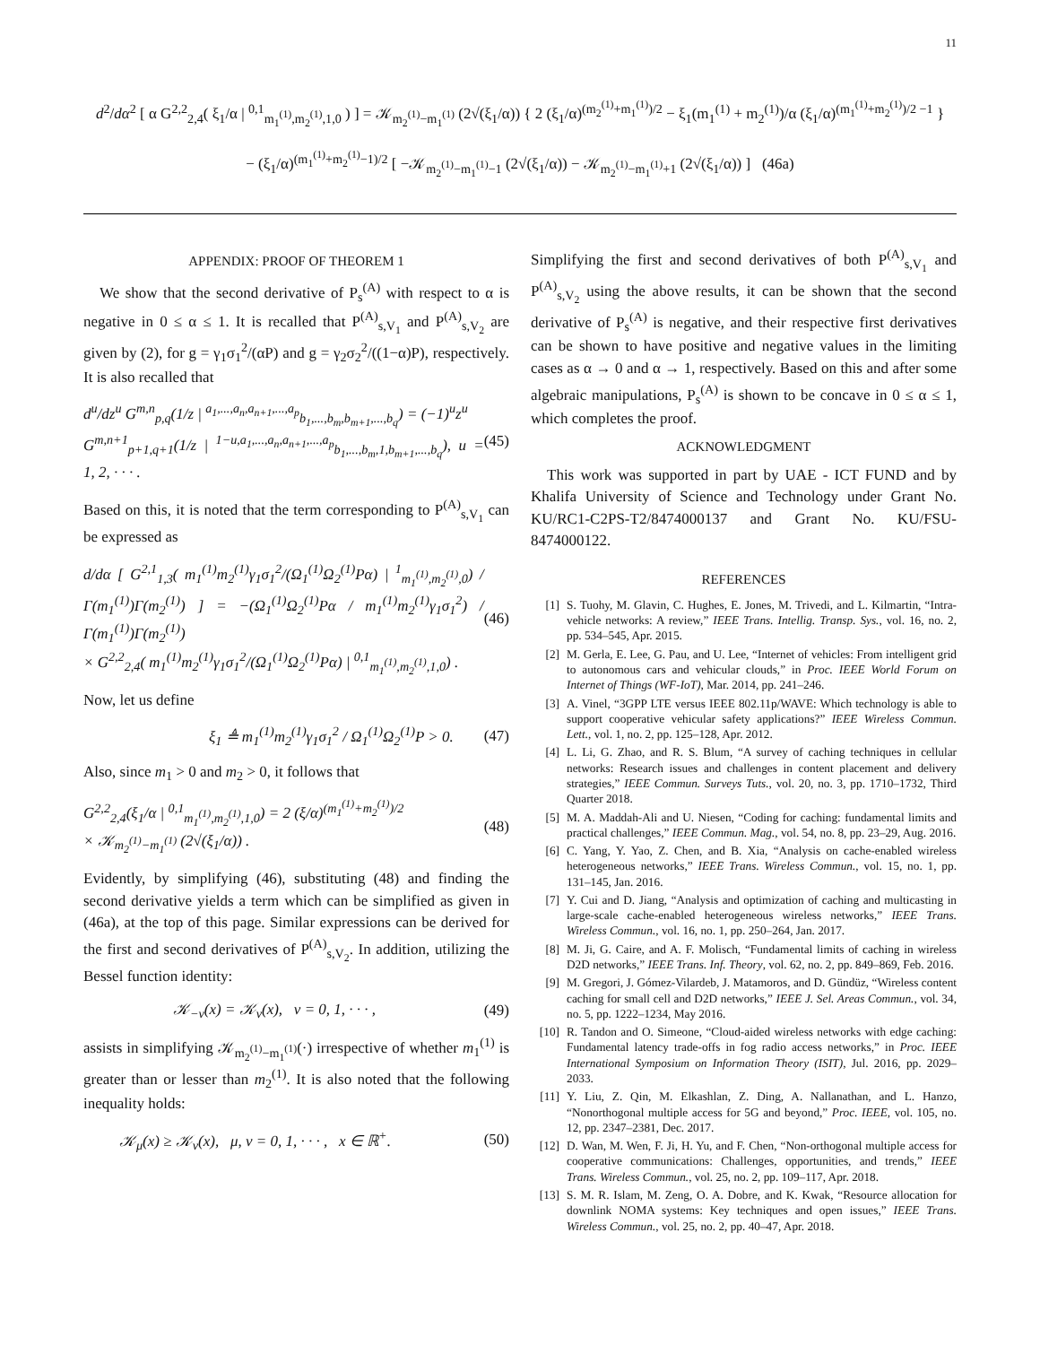11
d<sup>2</sup>/dα<sup>2</sup> [ α G<sup>2,2</sup><sub>2,4</sub>( ξ<sub>1</sub>/α | <sup>0,1</sup><sub>m<sub>1</sub><sup>(1)</sup>,m<sub>2</sub><sup>(1)</sup>,1,0</sub> ) ] = 𝒦<sub>m<sub>2</sub><sup>(1)</sup>−m<sub>1</sub><sup>(1)</sup></sub> (2√(ξ<sub>1</sub>/α)) { 2 (ξ<sub>1</sub>/α)<sup>(m<sub>2</sub><sup>(1)</sup>+m<sub>1</sub><sup>(1)</sup>)/2</sup> − ξ<sub>1</sub>(m<sub>1</sub><sup>(1)</sup> + m<sub>2</sub><sup>(1)</sup>)/α (ξ<sub>1</sub>/α)<sup>(m<sub>1</sub><sup>(1)</sup>+m<sub>2</sub><sup>(1)</sup>)/2 −1</sup> }
− (ξ<sub>1</sub>/α)<sup>(m<sub>1</sub><sup>(1)</sup>+m<sub>2</sub><sup>(1)</sup>−1)/2</sup> [ −𝒦<sub>m<sub>2</sub><sup>(1)</sup>−m<sub>1</sub><sup>(1)</sup>−1</sub> (2√(ξ<sub>1</sub>/α)) − 𝒦<sub>m<sub>2</sub><sup>(1)</sup>−m<sub>1</sub><sup>(1)</sup>+1</sub> (2√(ξ<sub>1</sub>/α)) ] (46a)
APPENDIX: PROOF OF THEOREM 1
We show that the second derivative of P<sub>s</sub><sup>(A)</sup> with respect to α is negative in 0 ≤ α ≤ 1. It is recalled that P<sup>(A)</sup><sub>s,V<sub>1</sub></sub> and P<sup>(A)</sup><sub>s,V<sub>2</sub></sub> are given by (2), for g = γ<sub>1</sub>σ<sub>1</sub><sup>2</sup>/(αP) and g = γ<sub>2</sub>σ<sub>2</sub><sup>2</sup>/((1−α)P), respectively. It is also recalled that
d<sup>u</sup>/dz<sup>u</sup> G<sup>m,n</sup><sub>p,q</sub>(1/z | <sup>a<sub>1</sub>,...,a<sub>n</sub>,a<sub>n+1</sub>,...,a<sub>p</sub></sup><sub>b<sub>1</sub>,...,b<sub>m</sub>,b<sub>m+1</sub>,...,b<sub>q</sub></sub>) = (−1)<sup>u</sup>z<sup>u</sup>
G<sup>m,n+1</sup><sub>p+1,q+1</sub>(1/z | <sup>1−u,a<sub>1</sub>,...,a<sub>n</sub>,a<sub>n+1</sub>,...,a<sub>p</sub></sup><sub>b<sub>1</sub>,...,b<sub>m</sub>,1,b<sub>m+1</sub>,...,b<sub>q</sub></sub>), u = 1, 2, · · · . (45)
Based on this, it is noted that the term corresponding to P<sup>(A)</sup><sub>s,V<sub>1</sub></sub> can be expressed as
d/dα [ G<sup>2,1</sup><sub>1,3</sub>( m<sub>1</sub><sup>(1)</sup>m<sub>2</sub><sup>(1)</sup>γ<sub>1</sub>σ<sub>1</sub><sup>2</sup>/(Ω<sub>1</sub><sup>(1)</sup>Ω<sub>2</sub><sup>(1)</sup>Pα) | <sup>1</sup><sub>m<sub>1</sub><sup>(1)</sup>,m<sub>2</sub><sup>(1)</sup>,0</sub>) / Γ(m<sub>1</sub><sup>(1)</sup>)Γ(m<sub>2</sub><sup>(1)</sup>) ] = −(Ω<sub>1</sub><sup>(1)</sup>Ω<sub>2</sub><sup>(1)</sup>Pα / m<sub>1</sub><sup>(1)</sup>m<sub>2</sub><sup>(1)</sup>γ<sub>1</sub>σ<sub>1</sub><sup>2</sup>) / Γ(m<sub>1</sub><sup>(1)</sup>)Γ(m<sub>2</sub><sup>(1)</sup>)
× G<sup>2,2</sup><sub>2,4</sub>( m<sub>1</sub><sup>(1)</sup>m<sub>2</sub><sup>(1)</sup>γ<sub>1</sub>σ<sub>1</sub><sup>2</sup>/(Ω<sub>1</sub><sup>(1)</sup>Ω<sub>2</sub><sup>(1)</sup>Pα) | <sup>0,1</sup><sub>m<sub>1</sub><sup>(1)</sup>,m<sub>2</sub><sup>(1)</sup>,1,0</sub>) . (46)
Now, let us define
ξ<sub>1</sub> ≜ m<sub>1</sub><sup>(1)</sup>m<sub>2</sub><sup>(1)</sup>γ<sub>1</sub>σ<sub>1</sub><sup>2</sup> / Ω<sub>1</sub><sup>(1)</sup>Ω<sub>2</sub><sup>(1)</sup>P > 0. (47)
Also, since m<sub>1</sub> > 0 and m<sub>2</sub> > 0, it follows that
G<sup>2,2</sup><sub>2,4</sub>(ξ<sub>1</sub>/α | <sup>0,1</sup><sub>m<sub>1</sub><sup>(1)</sup>,m<sub>2</sub><sup>(1)</sup>,1,0</sub>) = 2 (ξ/α)<sup>(m<sub>1</sub><sup>(1)</sup>+m<sub>2</sub><sup>(1)</sup>)/2</sup>
× 𝒦<sub>m<sub>2</sub><sup>(1)</sup>−m<sub>1</sub><sup>(1)</sup></sub> (2√(ξ<sub>1</sub>/α)) . (48)
Evidently, by simplifying (46), substituting (48) and finding the second derivative yields a term which can be simplified as given in (46a), at the top of this page. Similar expressions can be derived for the first and second derivatives of P<sup>(A)</sup><sub>s,V<sub>2</sub></sub>. In addition, utilizing the Bessel function identity:
𝒦<sub>−ν</sub>(x) = 𝒦<sub>ν</sub>(x), ν = 0, 1, · · · , (49)
assists in simplifying 𝒦<sub>m<sub>2</sub><sup>(1)</sup>−m<sub>1</sub><sup>(1)</sup></sub>(·) irrespective of whether m<sub>1</sub><sup>(1)</sup> is greater than or lesser than m<sub>2</sub><sup>(1)</sup>. It is also noted that the following inequality holds:
𝒦<sub>μ</sub>(x) ≥ 𝒦<sub>ν</sub>(x), μ, ν = 0, 1, · · · , x ∈ ℝ<sup>+</sup>. (50)
Simplifying the first and second derivatives of both P<sup>(A)</sup><sub>s,V<sub>1</sub></sub> and P<sup>(A)</sup><sub>s,V<sub>2</sub></sub> using the above results, it can be shown that the second derivative of P<sub>s</sub><sup>(A)</sup> is negative, and their respective first derivatives can be shown to have positive and negative values in the limiting cases as α → 0 and α → 1, respectively. Based on this and after some algebraic manipulations, P<sub>s</sub><sup>(A)</sup> is shown to be concave in 0 ≤ α ≤ 1, which completes the proof.
ACKNOWLEDGMENT
This work was supported in part by UAE - ICT FUND and by Khalifa University of Science and Technology under Grant No. KU/RC1-C2PS-T2/8474000137 and Grant No. KU/FSU-8474000122.
REFERENCES
[1] S. Tuohy, M. Glavin, C. Hughes, E. Jones, M. Trivedi, and L. Kilmartin, “Intra-vehicle networks: A review,” IEEE Trans. Intellig. Transp. Sys., vol. 16, no. 2, pp. 534–545, Apr. 2015.
[2] M. Gerla, E. Lee, G. Pau, and U. Lee, “Internet of vehicles: From intelligent grid to autonomous cars and vehicular clouds,” in Proc. IEEE World Forum on Internet of Things (WF-IoT), Mar. 2014, pp. 241–246.
[3] A. Vinel, “3GPP LTE versus IEEE 802.11p/WAVE: Which technology is able to support cooperative vehicular safety applications?” IEEE Wireless Commun. Lett., vol. 1, no. 2, pp. 125–128, Apr. 2012.
[4] L. Li, G. Zhao, and R. S. Blum, “A survey of caching techniques in cellular networks: Research issues and challenges in content placement and delivery strategies,” IEEE Commun. Surveys Tuts., vol. 20, no. 3, pp. 1710–1732, Third Quarter 2018.
[5] M. A. Maddah-Ali and U. Niesen, “Coding for caching: fundamental limits and practical challenges,” IEEE Commun. Mag., vol. 54, no. 8, pp. 23–29, Aug. 2016.
[6] C. Yang, Y. Yao, Z. Chen, and B. Xia, “Analysis on cache-enabled wireless heterogeneous networks,” IEEE Trans. Wireless Commun., vol. 15, no. 1, pp. 131–145, Jan. 2016.
[7] Y. Cui and D. Jiang, “Analysis and optimization of caching and multicasting in large-scale cache-enabled heterogeneous wireless networks,” IEEE Trans. Wireless Commun., vol. 16, no. 1, pp. 250–264, Jan. 2017.
[8] M. Ji, G. Caire, and A. F. Molisch, “Fundamental limits of caching in wireless D2D networks,” IEEE Trans. Inf. Theory, vol. 62, no. 2, pp. 849–869, Feb. 2016.
[9] M. Gregori, J. Gómez-Vilardeb, J. Matamoros, and D. Gündüz, “Wireless content caching for small cell and D2D networks,” IEEE J. Sel. Areas Commun., vol. 34, no. 5, pp. 1222–1234, May 2016.
[10] R. Tandon and O. Simeone, “Cloud-aided wireless networks with edge caching: Fundamental latency trade-offs in fog radio access networks,” in Proc. IEEE International Symposium on Information Theory (ISIT), Jul. 2016, pp. 2029–2033.
[11] Y. Liu, Z. Qin, M. Elkashlan, Z. Ding, A. Nallanathan, and L. Hanzo, “Nonorthogonal multiple access for 5G and beyond,” Proc. IEEE, vol. 105, no. 12, pp. 2347–2381, Dec. 2017.
[12] D. Wan, M. Wen, F. Ji, H. Yu, and F. Chen, “Non-orthogonal multiple access for cooperative communications: Challenges, opportunities, and trends,” IEEE Trans. Wireless Commun., vol. 25, no. 2, pp. 109–117, Apr. 2018.
[13] S. M. R. Islam, M. Zeng, O. A. Dobre, and K. Kwak, “Resource allocation for downlink NOMA systems: Key techniques and open issues,” IEEE Trans. Wireless Commun., vol. 25, no. 2, pp. 40–47, Apr. 2018.